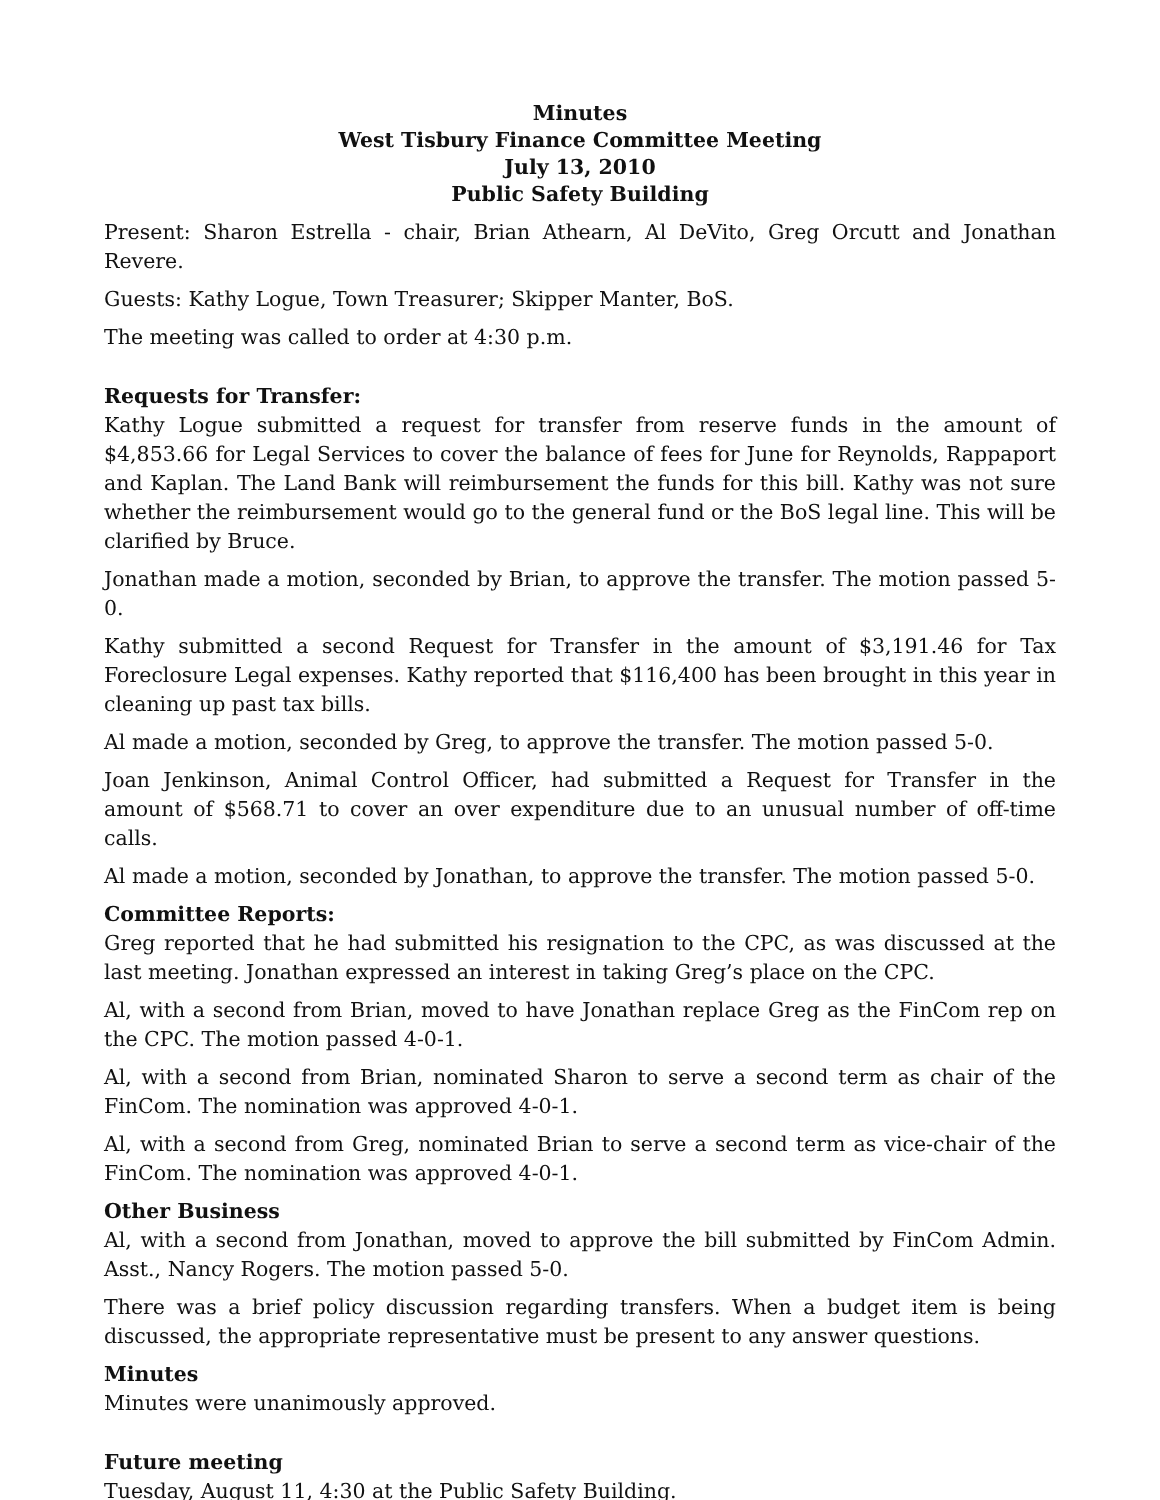Minutes
West Tisbury Finance Committee Meeting
July 13, 2010
Public Safety Building
Present: Sharon Estrella - chair, Brian Athearn, Al DeVito, Greg Orcutt and Jonathan Revere.
Guests: Kathy Logue, Town Treasurer; Skipper Manter, BoS.
The meeting was called to order at 4:30 p.m.
Requests for Transfer:
Kathy Logue submitted a request for transfer from reserve funds in the amount of $4,853.66 for Legal Services to cover the balance of fees for June for Reynolds, Rappaport and Kaplan. The Land Bank will reimbursement the funds for this bill. Kathy was not sure whether the reimbursement would go to the general fund or the BoS legal line. This will be clarified by Bruce.
Jonathan made a motion, seconded by Brian, to approve the transfer. The motion passed 5-0.
Kathy submitted a second Request for Transfer in the amount of $3,191.46 for Tax Foreclosure Legal expenses. Kathy reported that $116,400 has been brought in this year in cleaning up past tax bills.
Al made a motion, seconded by Greg, to approve the transfer. The motion passed 5-0.
Joan Jenkinson, Animal Control Officer, had submitted a Request for Transfer in the amount of $568.71 to cover an over expenditure due to an unusual number of off-time calls.
Al made a motion, seconded by Jonathan, to approve the transfer. The motion passed 5-0.
Committee Reports:
Greg reported that he had submitted his resignation to the CPC, as was discussed at the last meeting. Jonathan expressed an interest in taking Greg’s place on the CPC.
Al, with a second from Brian, moved to have Jonathan replace Greg as the FinCom rep on the CPC. The motion passed 4-0-1.
Al, with a second from Brian, nominated Sharon to serve a second term as chair of the FinCom. The nomination was approved 4-0-1.
Al, with a second from Greg, nominated Brian to serve a second term as vice-chair of the FinCom. The nomination was approved 4-0-1.
Other Business
Al, with a second from Jonathan, moved to approve the bill submitted by FinCom Admin. Asst., Nancy Rogers. The motion passed 5-0.
There was a brief policy discussion regarding transfers. When a budget item is being discussed, the appropriate representative must be present to any answer questions.
Minutes
Minutes were unanimously approved.
Future meeting
Tuesday, August 11, 4:30 at the Public Safety Building.